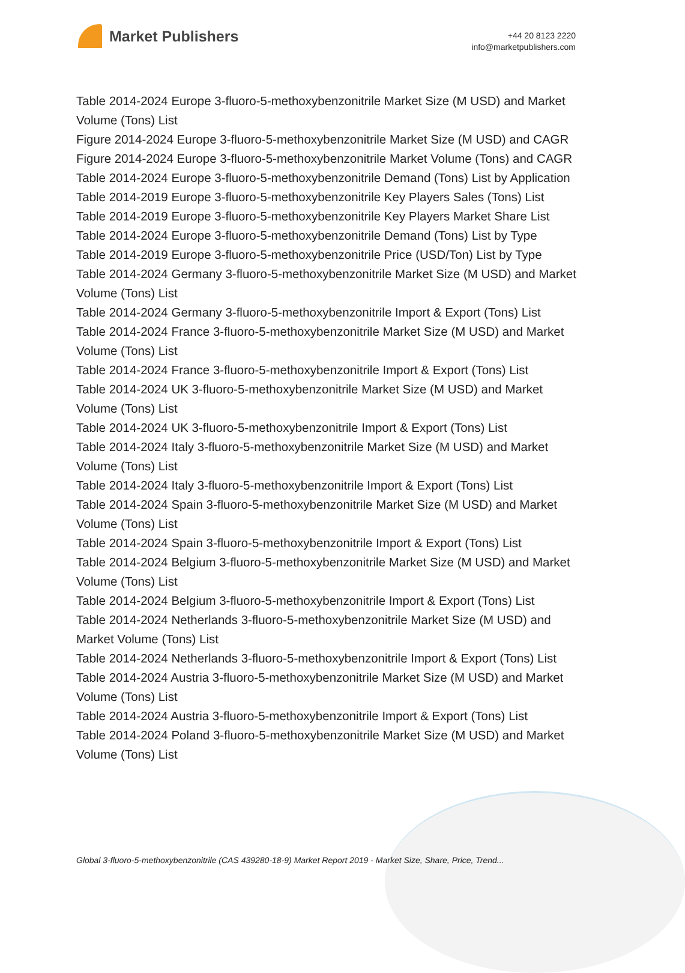Market Publishers
+44 20 8123 2220
info@marketpublishers.com
Table 2014-2024 Europe 3-fluoro-5-methoxybenzonitrile Market Size (M USD) and Market Volume (Tons) List
Figure 2014-2024 Europe 3-fluoro-5-methoxybenzonitrile Market Size (M USD) and CAGR
Figure 2014-2024 Europe 3-fluoro-5-methoxybenzonitrile Market Volume (Tons) and CAGR
Table 2014-2024 Europe 3-fluoro-5-methoxybenzonitrile Demand (Tons) List by Application
Table 2014-2019 Europe 3-fluoro-5-methoxybenzonitrile Key Players Sales (Tons) List
Table 2014-2019 Europe 3-fluoro-5-methoxybenzonitrile Key Players Market Share List
Table 2014-2024 Europe 3-fluoro-5-methoxybenzonitrile Demand (Tons) List by Type
Table 2014-2019 Europe 3-fluoro-5-methoxybenzonitrile Price (USD/Ton) List by Type
Table 2014-2024 Germany 3-fluoro-5-methoxybenzonitrile Market Size (M USD) and Market Volume (Tons) List
Table 2014-2024 Germany 3-fluoro-5-methoxybenzonitrile Import & Export (Tons) List
Table 2014-2024 France 3-fluoro-5-methoxybenzonitrile Market Size (M USD) and Market Volume (Tons) List
Table 2014-2024 France 3-fluoro-5-methoxybenzonitrile Import & Export (Tons) List
Table 2014-2024 UK 3-fluoro-5-methoxybenzonitrile Market Size (M USD) and Market Volume (Tons) List
Table 2014-2024 UK 3-fluoro-5-methoxybenzonitrile Import & Export (Tons) List
Table 2014-2024 Italy 3-fluoro-5-methoxybenzonitrile Market Size (M USD) and Market Volume (Tons) List
Table 2014-2024 Italy 3-fluoro-5-methoxybenzonitrile Import & Export (Tons) List
Table 2014-2024 Spain 3-fluoro-5-methoxybenzonitrile Market Size (M USD) and Market Volume (Tons) List
Table 2014-2024 Spain 3-fluoro-5-methoxybenzonitrile Import & Export (Tons) List
Table 2014-2024 Belgium 3-fluoro-5-methoxybenzonitrile Market Size (M USD) and Market Volume (Tons) List
Table 2014-2024 Belgium 3-fluoro-5-methoxybenzonitrile Import & Export (Tons) List
Table 2014-2024 Netherlands 3-fluoro-5-methoxybenzonitrile Market Size (M USD) and Market Volume (Tons) List
Table 2014-2024 Netherlands 3-fluoro-5-methoxybenzonitrile Import & Export (Tons) List
Table 2014-2024 Austria 3-fluoro-5-methoxybenzonitrile Market Size (M USD) and Market Volume (Tons) List
Table 2014-2024 Austria 3-fluoro-5-methoxybenzonitrile Import & Export (Tons) List
Table 2014-2024 Poland 3-fluoro-5-methoxybenzonitrile Market Size (M USD) and Market Volume (Tons) List
Global 3-fluoro-5-methoxybenzonitrile (CAS 439280-18-9) Market Report 2019 - Market Size, Share, Price, Trend...